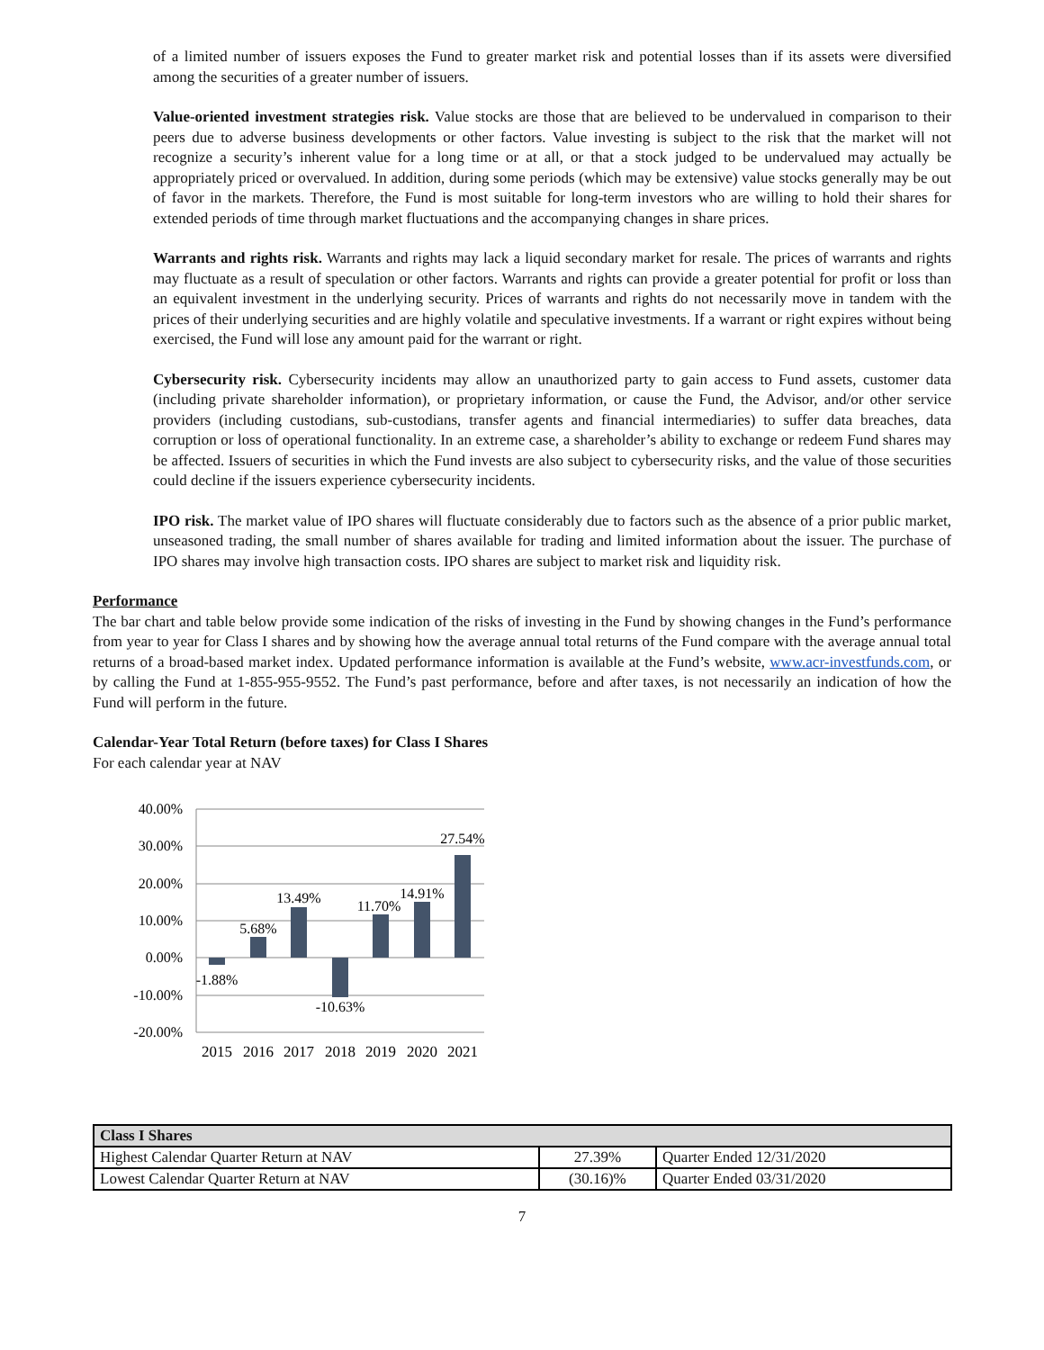of a limited number of issuers exposes the Fund to greater market risk and potential losses than if its assets were diversified among the securities of a greater number of issuers.
Value-oriented investment strategies risk. Value stocks are those that are believed to be undervalued in comparison to their peers due to adverse business developments or other factors. Value investing is subject to the risk that the market will not recognize a security’s inherent value for a long time or at all, or that a stock judged to be undervalued may actually be appropriately priced or overvalued. In addition, during some periods (which may be extensive) value stocks generally may be out of favor in the markets. Therefore, the Fund is most suitable for long-term investors who are willing to hold their shares for extended periods of time through market fluctuations and the accompanying changes in share prices.
Warrants and rights risk. Warrants and rights may lack a liquid secondary market for resale. The prices of warrants and rights may fluctuate as a result of speculation or other factors. Warrants and rights can provide a greater potential for profit or loss than an equivalent investment in the underlying security. Prices of warrants and rights do not necessarily move in tandem with the prices of their underlying securities and are highly volatile and speculative investments. If a warrant or right expires without being exercised, the Fund will lose any amount paid for the warrant or right.
Cybersecurity risk. Cybersecurity incidents may allow an unauthorized party to gain access to Fund assets, customer data (including private shareholder information), or proprietary information, or cause the Fund, the Advisor, and/or other service providers (including custodians, sub-custodians, transfer agents and financial intermediaries) to suffer data breaches, data corruption or loss of operational functionality. In an extreme case, a shareholder’s ability to exchange or redeem Fund shares may be affected. Issuers of securities in which the Fund invests are also subject to cybersecurity risks, and the value of those securities could decline if the issuers experience cybersecurity incidents.
IPO risk. The market value of IPO shares will fluctuate considerably due to factors such as the absence of a prior public market, unseasoned trading, the small number of shares available for trading and limited information about the issuer. The purchase of IPO shares may involve high transaction costs. IPO shares are subject to market risk and liquidity risk.
Performance
The bar chart and table below provide some indication of the risks of investing in the Fund by showing changes in the Fund’s performance from year to year for Class I shares and by showing how the average annual total returns of the Fund compare with the average annual total returns of a broad-based market index. Updated performance information is available at the Fund’s website, www.acr-investfunds.com, or by calling the Fund at 1-855-955-9552. The Fund’s past performance, before and after taxes, is not necessarily an indication of how the Fund will perform in the future.
Calendar-Year Total Return (before taxes) for Class I Shares
For each calendar year at NAV
40.00%
30.00%
20.00%
10.00%
0.00%
-10.00%
-20.00%
-1.88%
5.68%
13.49%
-10.63%
11.70%
14.91%
27.54%
2015
2016
2017
2018
2019
2020
2021
| Class I Shares | | |
| Highest Calendar Quarter Return at NAV | 27.39% | Quarter Ended 12/31/2020 |
| Lowest Calendar Quarter Return at NAV | (30.16)% | Quarter Ended 03/31/2020 |
7